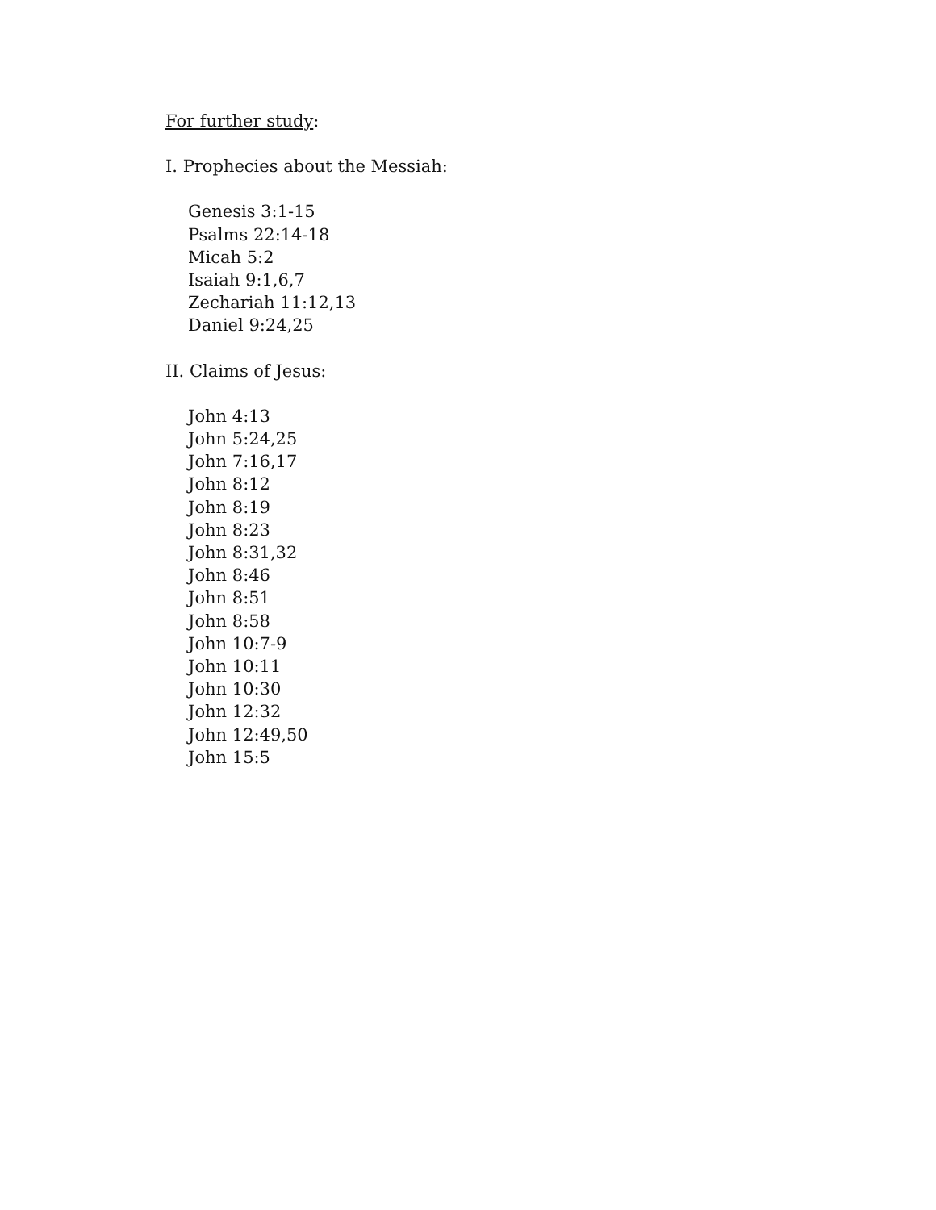For further study:
I. Prophecies about the Messiah:
Genesis 3:1-15
Psalms 22:14-18
Micah 5:2
Isaiah 9:1,6,7
Zechariah 11:12,13
Daniel 9:24,25
II. Claims of Jesus:
John 4:13
John 5:24,25
John 7:16,17
John 8:12
John 8:19
John 8:23
John 8:31,32
John 8:46
John 8:51
John 8:58
John 10:7-9
John 10:11
John 10:30
John 12:32
John 12:49,50
John 15:5